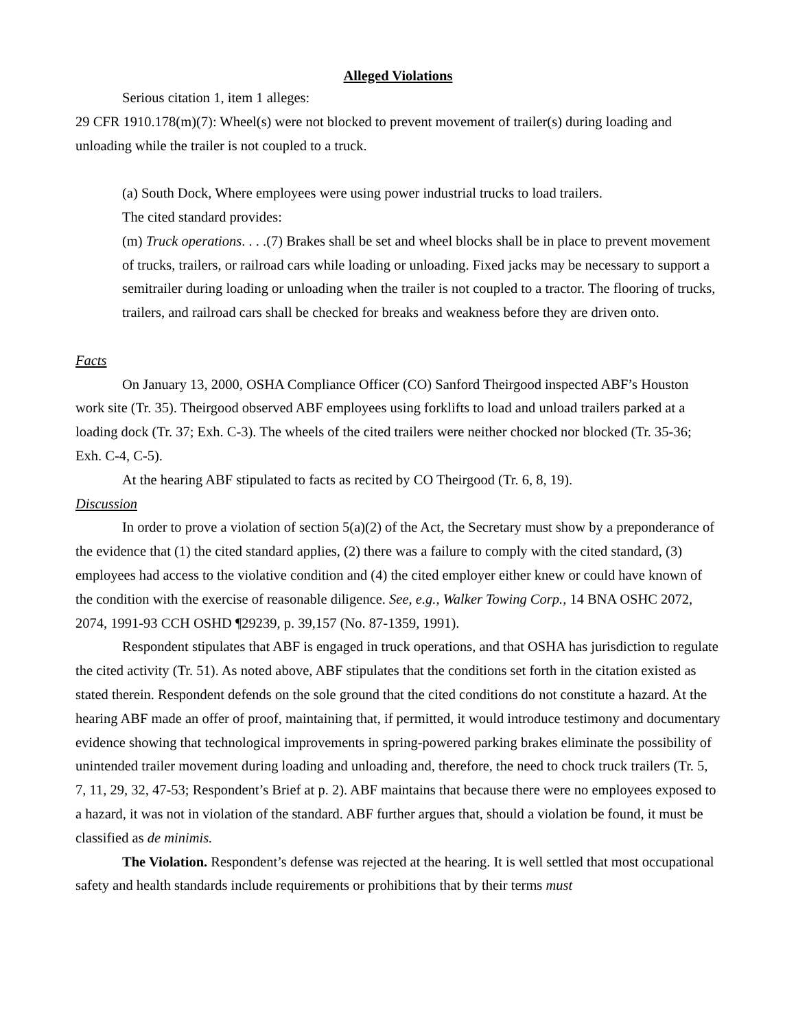Alleged Violations
Serious citation 1, item 1 alleges:
29 CFR 1910.178(m)(7): Wheel(s) were not blocked to prevent movement of trailer(s) during loading and unloading while the trailer is not coupled to a truck.
(a) South Dock, Where employees were using power industrial trucks to load trailers.
The cited standard provides:
(m) Truck operations. . . .(7) Brakes shall be set and wheel blocks shall be in place to prevent movement of trucks, trailers, or railroad cars while loading or unloading. Fixed jacks may be necessary to support a semitrailer during loading or unloading when the trailer is not coupled to a tractor. The flooring of trucks, trailers, and railroad cars shall be checked for breaks and weakness before they are driven onto.
Facts
On January 13, 2000, OSHA Compliance Officer (CO) Sanford Theirgood inspected ABF’s Houston work site (Tr. 35). Theirgood observed ABF employees using forklifts to load and unload trailers parked at a loading dock (Tr. 37; Exh. C-3). The wheels of the cited trailers were neither chocked nor blocked (Tr. 35-36; Exh. C-4, C-5).
At the hearing ABF stipulated to facts as recited by CO Theirgood (Tr. 6, 8, 19).
Discussion
In order to prove a violation of section 5(a)(2) of the Act, the Secretary must show by a preponderance of the evidence that (1) the cited standard applies, (2) there was a failure to comply with the cited standard, (3) employees had access to the violative condition and (4) the cited employer either knew or could have known of the condition with the exercise of reasonable diligence. See, e.g., Walker Towing Corp., 14 BNA OSHC 2072, 2074, 1991-93 CCH OSHD ¶29239, p. 39,157 (No. 87-1359, 1991).
Respondent stipulates that ABF is engaged in truck operations, and that OSHA has jurisdiction to regulate the cited activity (Tr. 51). As noted above, ABF stipulates that the conditions set forth in the citation existed as stated therein. Respondent defends on the sole ground that the cited conditions do not constitute a hazard. At the hearing ABF made an offer of proof, maintaining that, if permitted, it would introduce testimony and documentary evidence showing that technological improvements in spring-powered parking brakes eliminate the possibility of unintended trailer movement during loading and unloading and, therefore, the need to chock truck trailers (Tr. 5, 7, 11, 29, 32, 47-53; Respondent’s Brief at p. 2). ABF maintains that because there were no employees exposed to a hazard, it was not in violation of the standard. ABF further argues that, should a violation be found, it must be classified as de minimis.
The Violation. Respondent’s defense was rejected at the hearing. It is well settled that most occupational safety and health standards include requirements or prohibitions that by their terms must